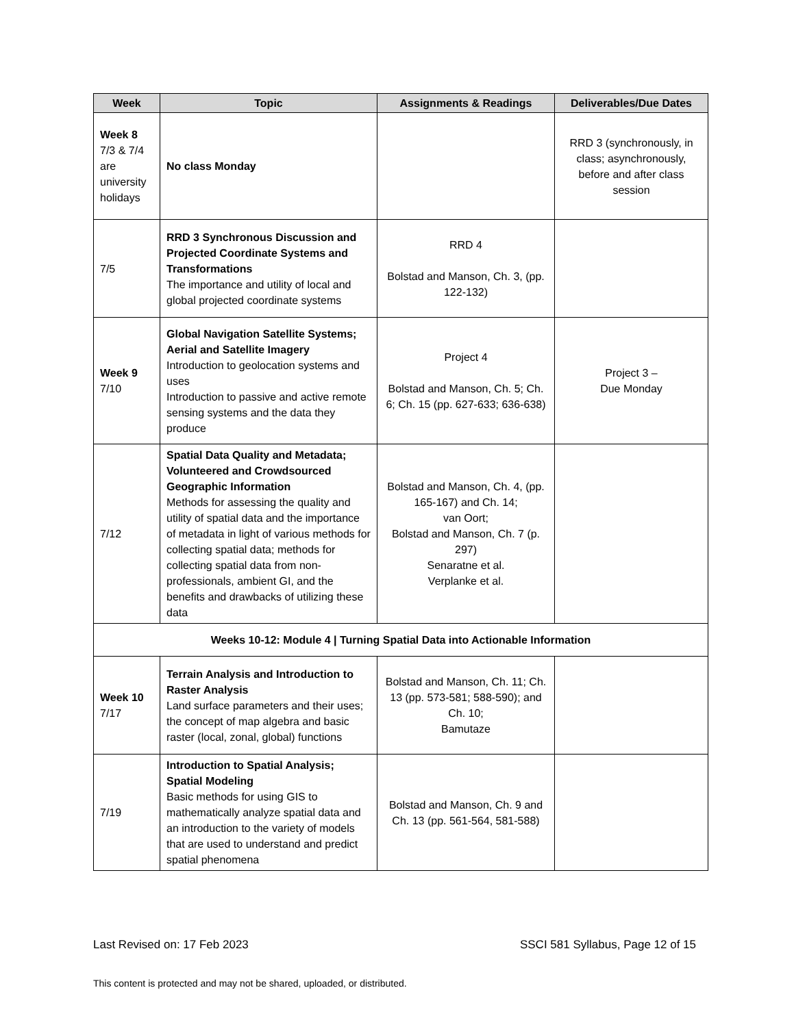| Week | Topic | Assignments & Readings | Deliverables/Due Dates |
| --- | --- | --- | --- |
| Week 8 7/3 & 7/4 are university holidays | No class Monday | | RRD 3 (synchronously, in class; asynchronously, before and after class session |
| 7/5 | RRD 3 Synchronous Discussion and Projected Coordinate Systems and Transformations The importance and utility of local and global projected coordinate systems | RRD 4 Bolstad and Manson, Ch. 3, (pp. 122-132) | |
| Week 9 7/10 | Global Navigation Satellite Systems; Aerial and Satellite Imagery Introduction to geolocation systems and uses Introduction to passive and active remote sensing systems and the data they produce | Project 4 Bolstad and Manson, Ch. 5; Ch. 6; Ch. 15 (pp. 627-633; 636-638) | Project 3 – Due Monday |
| 7/12 | Spatial Data Quality and Metadata; Volunteered and Crowdsourced Geographic Information Methods for assessing the quality and utility of spatial data and the importance of metadata in light of various methods for collecting spatial data; methods for collecting spatial data from non-professionals, ambient GI, and the benefits and drawbacks of utilizing these data | Bolstad and Manson, Ch. 4, (pp. 165-167) and Ch. 14; van Oort; Bolstad and Manson, Ch. 7 (p. 297) Senaratne et al. Verplanke et al. | |
| Weeks 10-12: Module 4 / Turning Spatial Data into Actionable Information | | | |
| Week 10 7/17 | Terrain Analysis and Introduction to Raster Analysis Land surface parameters and their uses; the concept of map algebra and basic raster (local, zonal, global) functions | Bolstad and Manson, Ch. 11; Ch. 13 (pp. 573-581; 588-590); and Ch. 10; Bamutaze | |
| 7/19 | Introduction to Spatial Analysis; Spatial Modeling Basic methods for using GIS to mathematically analyze spatial data and an introduction to the variety of models that are used to understand and predict spatial phenomena | Bolstad and Manson, Ch. 9 and Ch. 13 (pp. 561-564, 581-588) | |
Last Revised on: 17 Feb 2023 SSCI 581 Syllabus, Page 12 of 15
This content is protected and may not be shared, uploaded, or distributed.